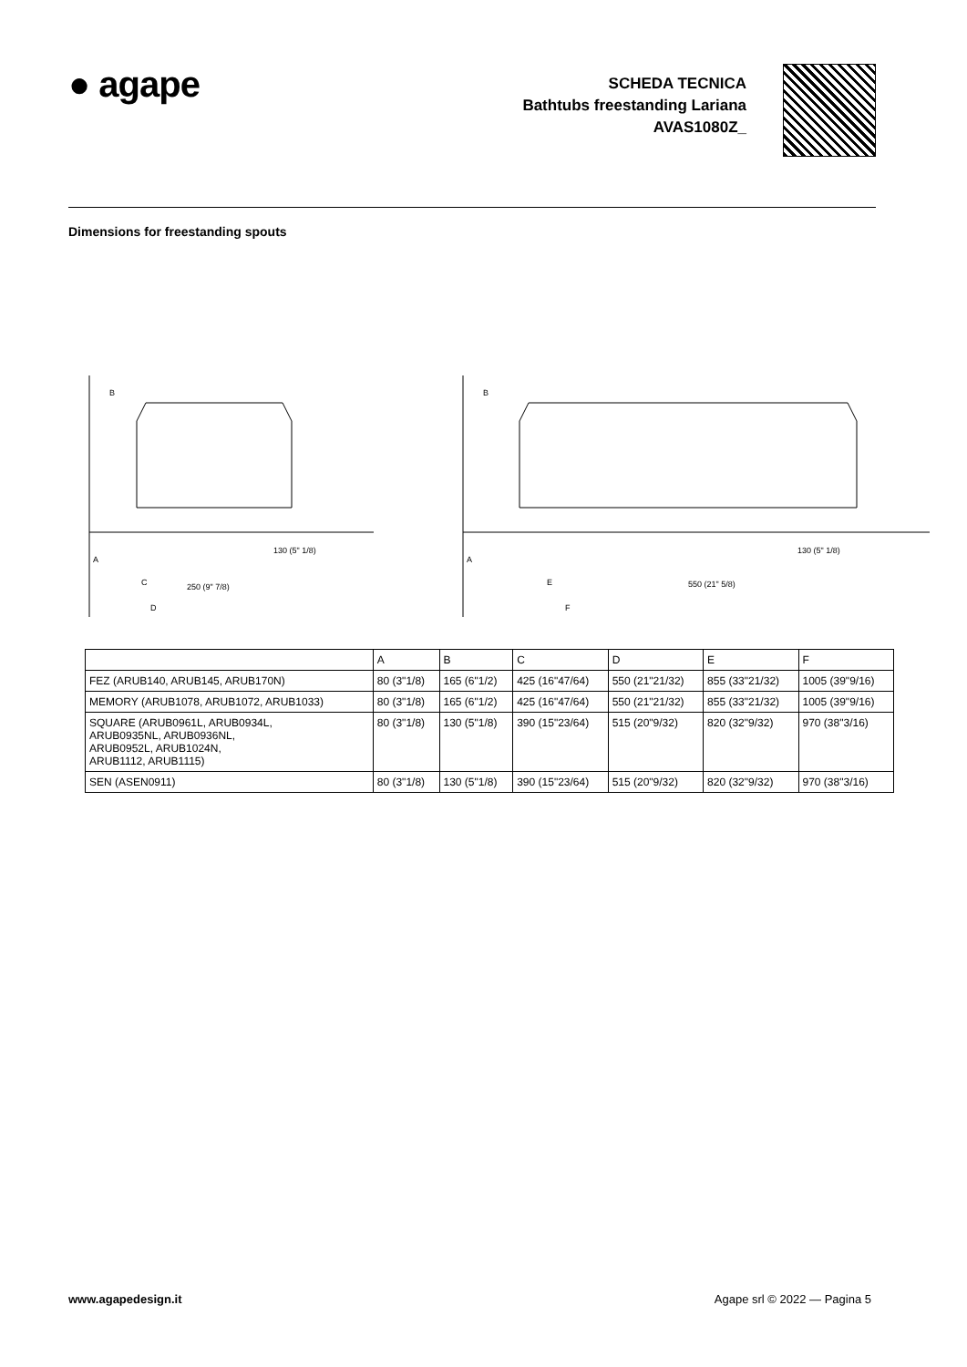● agape
SCHEDA TECNICA
Bathtubs freestanding Lariana
AVAS1080Z_
Dimensions for freestanding spouts
B
A
C
250 (9" 7/8)
D
130 (5" 1/8)
B
A
E
550 (21" 5/8)
F
130 (5" 1/8)
| | A | B | C | D | E | F |
| --- | --- | --- | --- | --- | --- | --- |
| FEZ (ARUB140, ARUB145, ARUB170N) | 80 (3"1/8) | 165 (6"1/2) | 425 (16"47/64) | 550 (21"21/32) | 855 (33"21/32) | 1005 (39"9/16) |
| MEMORY (ARUB1078, ARUB1072, ARUB1033) | 80 (3"1/8) | 165 (6"1/2) | 425 (16"47/64) | 550 (21"21/32) | 855 (33"21/32) | 1005 (39"9/16) |
| SQUARE (ARUB0961L, ARUB0934L, ARUB0935NL, ARUB0936NL, ARUB0952L, ARUB1024N, ARUB1112, ARUB1115) | 80 (3"1/8) | 130 (5"1/8) | 390 (15"23/64) | 515 (20"9/32) | 820 (32"9/32) | 970 (38"3/16) |
| SEN (ASEN0911) | 80 (3"1/8) | 130 (5"1/8) | 390 (15"23/64) | 515 (20"9/32) | 820 (32"9/32) | 970 (38"3/16) |
www.agapedesign.it Agape srl © 2022 — Pagina 5